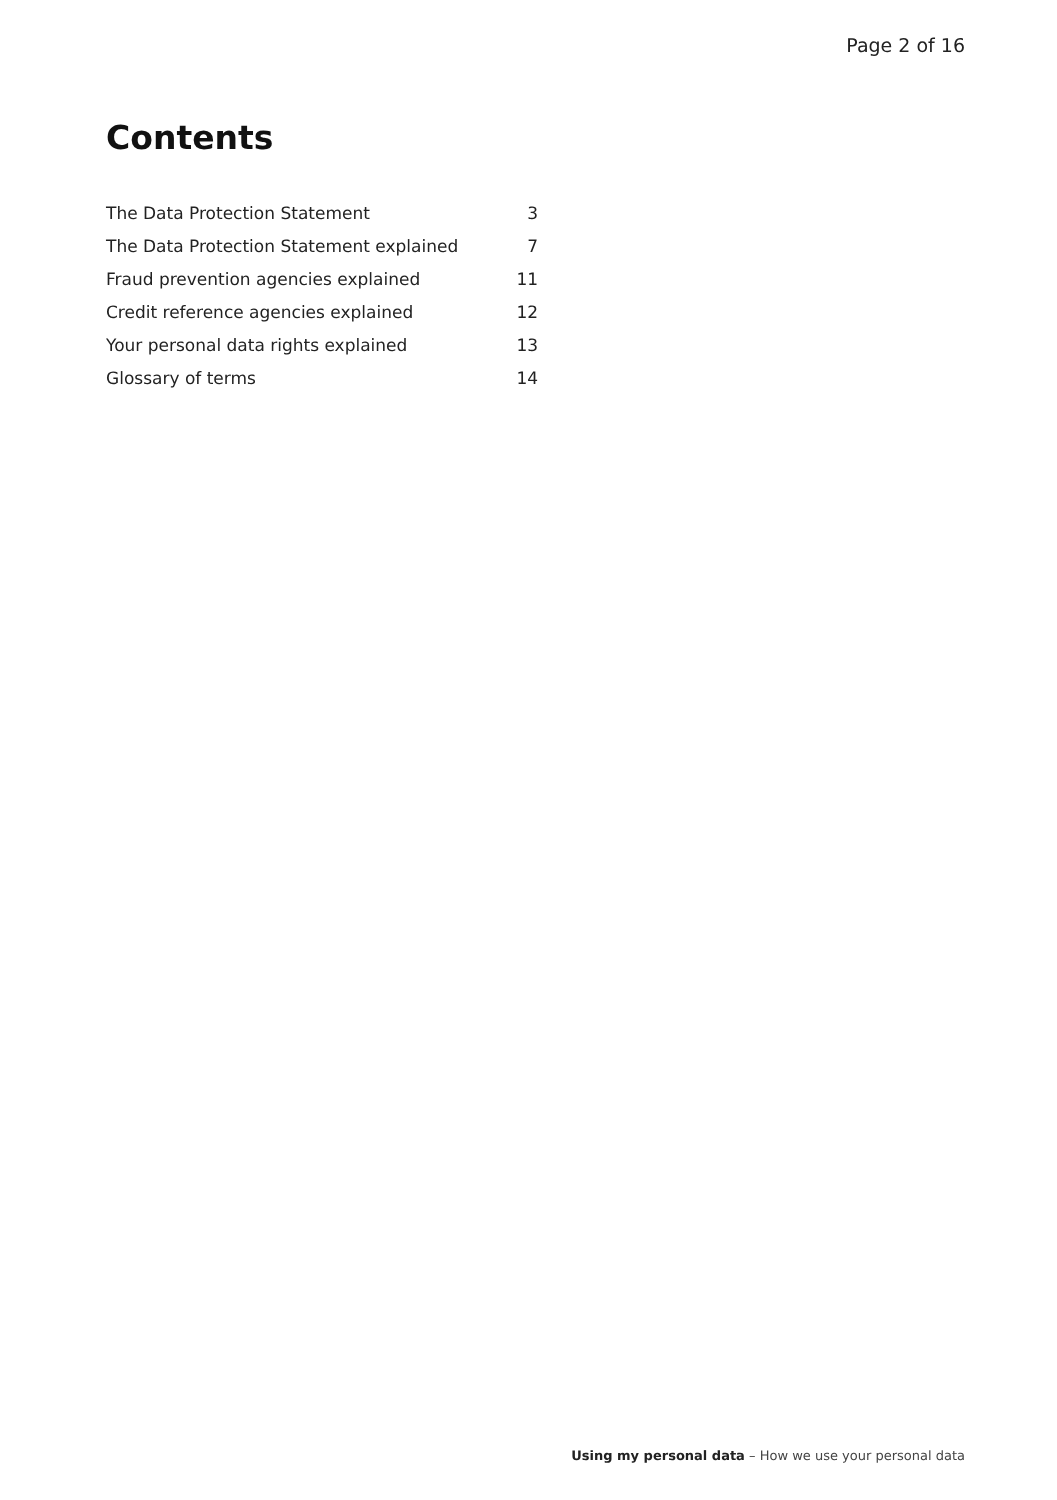Page 2 of 16
Contents
| The Data Protection Statement | 3 |
| The Data Protection Statement explained | 7 |
| Fraud prevention agencies explained | 11 |
| Credit reference agencies explained | 12 |
| Your personal data rights explained | 13 |
| Glossary of terms | 14 |
Using my personal data – How we use your personal data